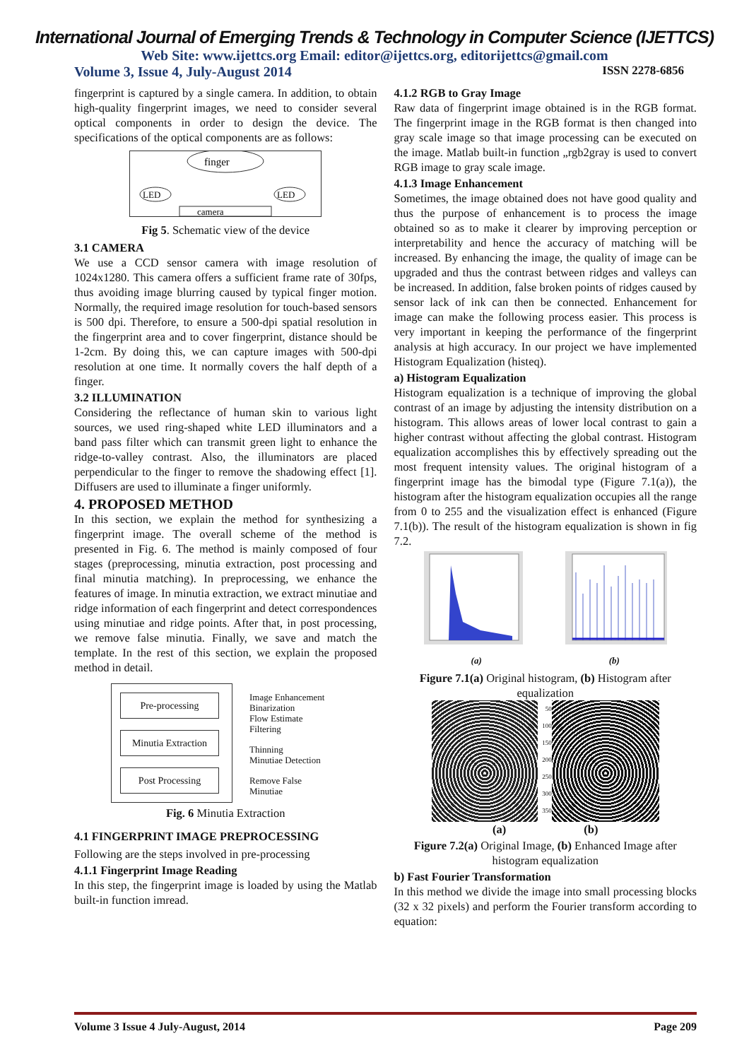International Journal of Emerging Trends & Technology in Computer Science (IJETTCS)
Web Site: www.ijettcs.org Email: editor@ijettcs.org, editorijettcs@gmail.com
Volume 3, Issue 4, July-August 2014 ISSN 2278-6856
fingerprint is captured by a single camera. In addition, to obtain high-quality fingerprint images, we need to consider several optical components in order to design the device. The specifications of the optical components are as follows:
finger
LED
LED
camera
Fig 5. Schematic view of the device
3.1 CAMERA
We use a CCD sensor camera with image resolution of 1024x1280. This camera offers a sufficient frame rate of 30fps, thus avoiding image blurring caused by typical finger motion. Normally, the required image resolution for touch-based sensors is 500 dpi. Therefore, to ensure a 500-dpi spatial resolution in the fingerprint area and to cover fingerprint, distance should be 1-2cm. By doing this, we can capture images with 500-dpi resolution at one time. It normally covers the half depth of a finger.
3.2 ILLUMINATION
Considering the reflectance of human skin to various light sources, we used ring-shaped white LED illuminators and a band pass filter which can transmit green light to enhance the ridge-to-valley contrast. Also, the illuminators are placed perpendicular to the finger to remove the shadowing effect [1]. Diffusers are used to illuminate a finger uniformly.
4. PROPOSED METHOD
In this section, we explain the method for synthesizing a fingerprint image. The overall scheme of the method is presented in Fig. 6. The method is mainly composed of four stages (preprocessing, minutia extraction, post processing and final minutia matching). In preprocessing, we enhance the features of image. In minutia extraction, we extract minutiae and ridge information of each fingerprint and detect correspondences using minutiae and ridge points. After that, in post processing, we remove false minutia. Finally, we save and match the template. In the rest of this section, we explain the proposed method in detail.
Pre-processing
Minutia Extraction
Post Processing
Image Enhancement
Binarization
Flow Estimate
Filtering
Thinning
Minutiae Detection
Remove False
Minutiae
Fig. 6 Minutia Extraction
4.1 FINGERPRINT IMAGE PREPROCESSING
Following are the steps involved in pre-processing
4.1.1 Fingerprint Image Reading
In this step, the fingerprint image is loaded by using the Matlab built-in function imread.
4.1.2 RGB to Gray Image
Raw data of fingerprint image obtained is in the RGB format. The fingerprint image in the RGB format is then changed into gray scale image so that image processing can be executed on the image. Matlab built-in function „rgb2gray is used to convert RGB image to gray scale image.
4.1.3 Image Enhancement
Sometimes, the image obtained does not have good quality and thus the purpose of enhancement is to process the image obtained so as to make it clearer by improving perception or interpretability and hence the accuracy of matching will be increased. By enhancing the image, the quality of image can be upgraded and thus the contrast between ridges and valleys can be increased. In addition, false broken points of ridges caused by sensor lack of ink can then be connected. Enhancement for image can make the following process easier. This process is very important in keeping the performance of the fingerprint analysis at high accuracy. In our project we have implemented Histogram Equalization (histeq).
a) Histogram Equalization
Histogram equalization is a technique of improving the global contrast of an image by adjusting the intensity distribution on a histogram. This allows areas of lower local contrast to gain a higher contrast without affecting the global contrast. Histogram equalization accomplishes this by effectively spreading out the most frequent intensity values. The original histogram of a fingerprint image has the bimodal type (Figure 7.1(a)), the histogram after the histogram equalization occupies all the range from 0 to 255 and the visualization effect is enhanced (Figure 7.1(b)). The result of the histogram equalization is shown in fig 7.2.
(a) (b)
Figure 7.1(a) Original histogram, (b) Histogram after equalization
50 100 150 200 250 300 350
(a) (b)
Figure 7.2(a) Original Image, (b) Enhanced Image after histogram equalization
b) Fast Fourier Transformation
In this method we divide the image into small processing blocks (32 x 32 pixels) and perform the Fourier transform according to equation:
Volume 3 Issue 4 July-August, 2014 Page 209